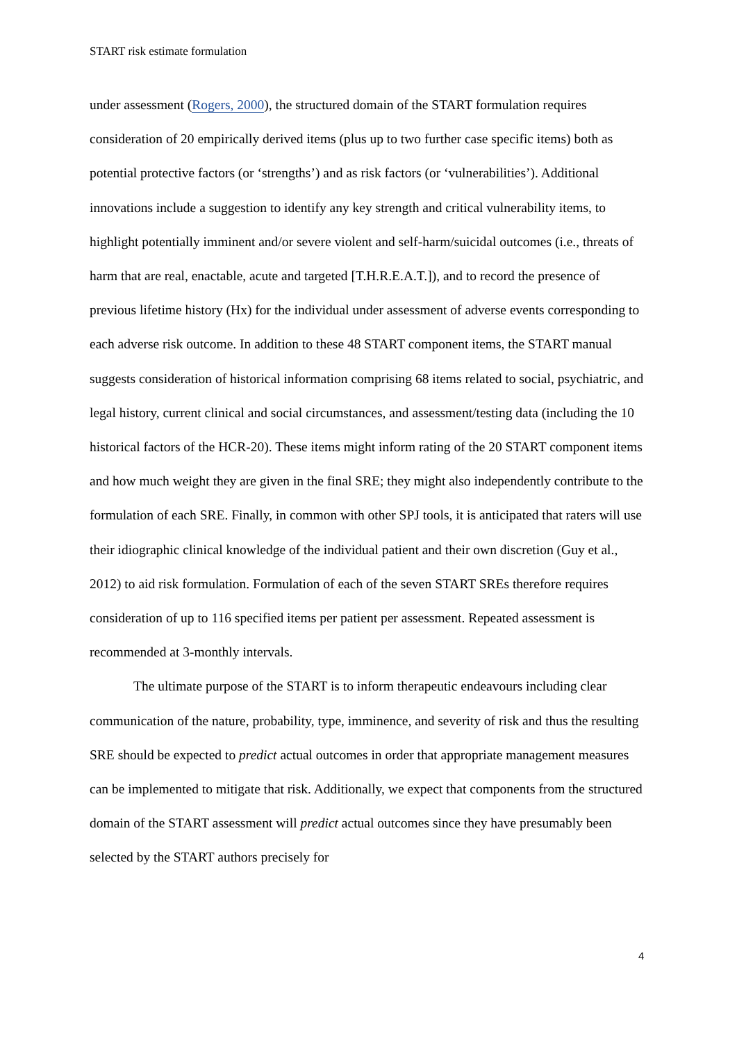START risk estimate formulation
under assessment (Rogers, 2000), the structured domain of the START formulation requires consideration of 20 empirically derived items (plus up to two further case specific items) both as potential protective factors (or ‘strengths’) and as risk factors (or ‘vulnerabilities’). Additional innovations include a suggestion to identify any key strength and critical vulnerability items, to highlight potentially imminent and/or severe violent and self-harm/suicidal outcomes (i.e., threats of harm that are real, enactable, acute and targeted [T.H.R.E.A.T.]), and to record the presence of previous lifetime history (Hx) for the individual under assessment of adverse events corresponding to each adverse risk outcome. In addition to these 48 START component items, the START manual suggests consideration of historical information comprising 68 items related to social, psychiatric, and legal history, current clinical and social circumstances, and assessment/testing data (including the 10 historical factors of the HCR-20). These items might inform rating of the 20 START component items and how much weight they are given in the final SRE; they might also independently contribute to the formulation of each SRE. Finally, in common with other SPJ tools, it is anticipated that raters will use their idiographic clinical knowledge of the individual patient and their own discretion (Guy et al., 2012) to aid risk formulation. Formulation of each of the seven START SREs therefore requires consideration of up to 116 specified items per patient per assessment. Repeated assessment is recommended at 3-monthly intervals.
The ultimate purpose of the START is to inform therapeutic endeavours including clear communication of the nature, probability, type, imminence, and severity of risk and thus the resulting SRE should be expected to predict actual outcomes in order that appropriate management measures can be implemented to mitigate that risk. Additionally, we expect that components from the structured domain of the START assessment will predict actual outcomes since they have presumably been selected by the START authors precisely for
4